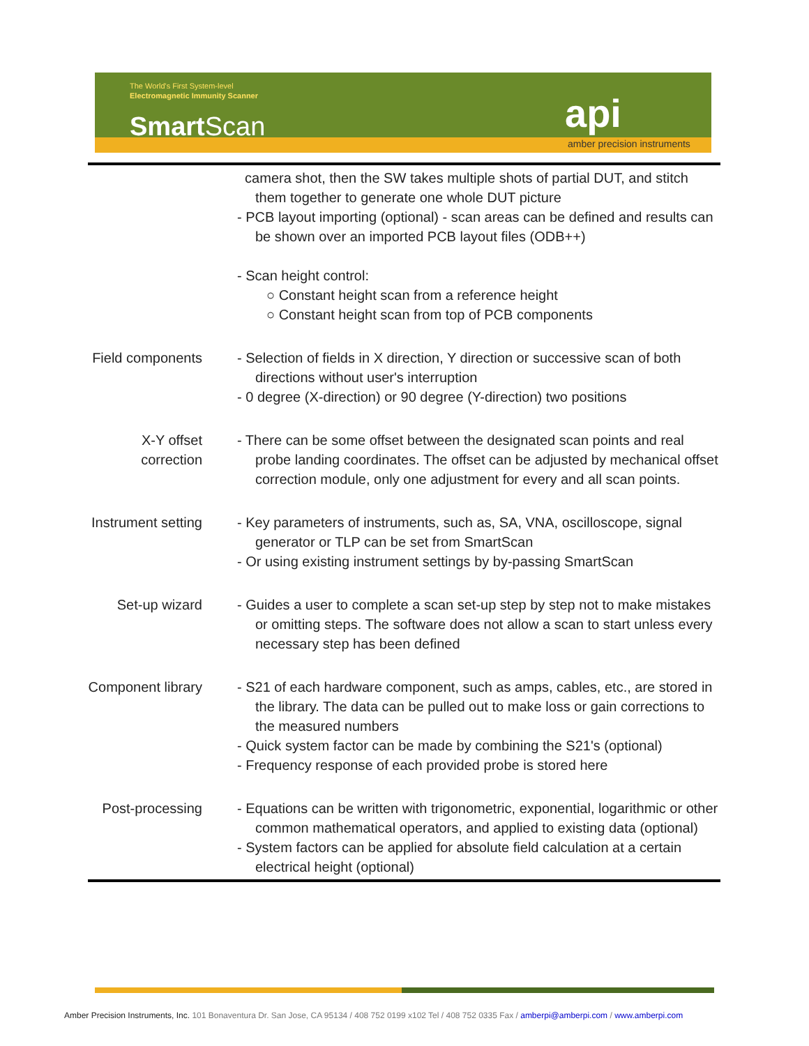The World's First System-level
Electromagnetic Immunity Scanner
Smart Scan api
amber precision instruments
| | camera shot, then the SW takes multiple shots of partial DUT, and stitch them together to generate one whole DUT picture - PCB layout importing (optional) - scan areas can be defined and results can be shown over an imported PCB layout files (ODB++) - Scan height control: ○ Constant height scan from a reference height ○ Constant height scan from top of PCB components |
| Field components | - Selection of fields in X direction, Y direction or successive scan of both directions without user's interruption - 0 degree (X-direction) or 90 degree (Y-direction) two positions |
| X-Y offset correction | - There can be some offset between the designated scan points and real probe landing coordinates. The offset can be adjusted by mechanical offset correction module, only one adjustment for every and all scan points. |
| Instrument setting | - Key parameters of instruments, such as, SA, VNA, oscilloscope, signal generator or TLP can be set from SmartScan - Or using existing instrument settings by by-passing SmartScan |
| Set-up wizard | - Guides a user to complete a scan set-up step by step not to make mistakes or omitting steps. The software does not allow a scan to start unless every necessary step has been defined |
| Component library | - S21 of each hardware component, such as amps, cables, etc., are stored in the library. The data can be pulled out to make loss or gain corrections to the measured numbers - Quick system factor can be made by combining the S21's (optional) - Frequency response of each provided probe is stored here |
| Post-processing | - Equations can be written with trigonometric, exponential, logarithmic or other common mathematical operators, and applied to existing data (optional) - System factors can be applied for absolute field calculation at a certain electrical height (optional) |
Amber Precision Instruments, Inc. 101 Bonaventura Dr. San Jose, CA 95134 / 408 752 0199 x102 Tel / 408 752 0335 Fax / amberpi@amberpi.com / www.amberpi.com